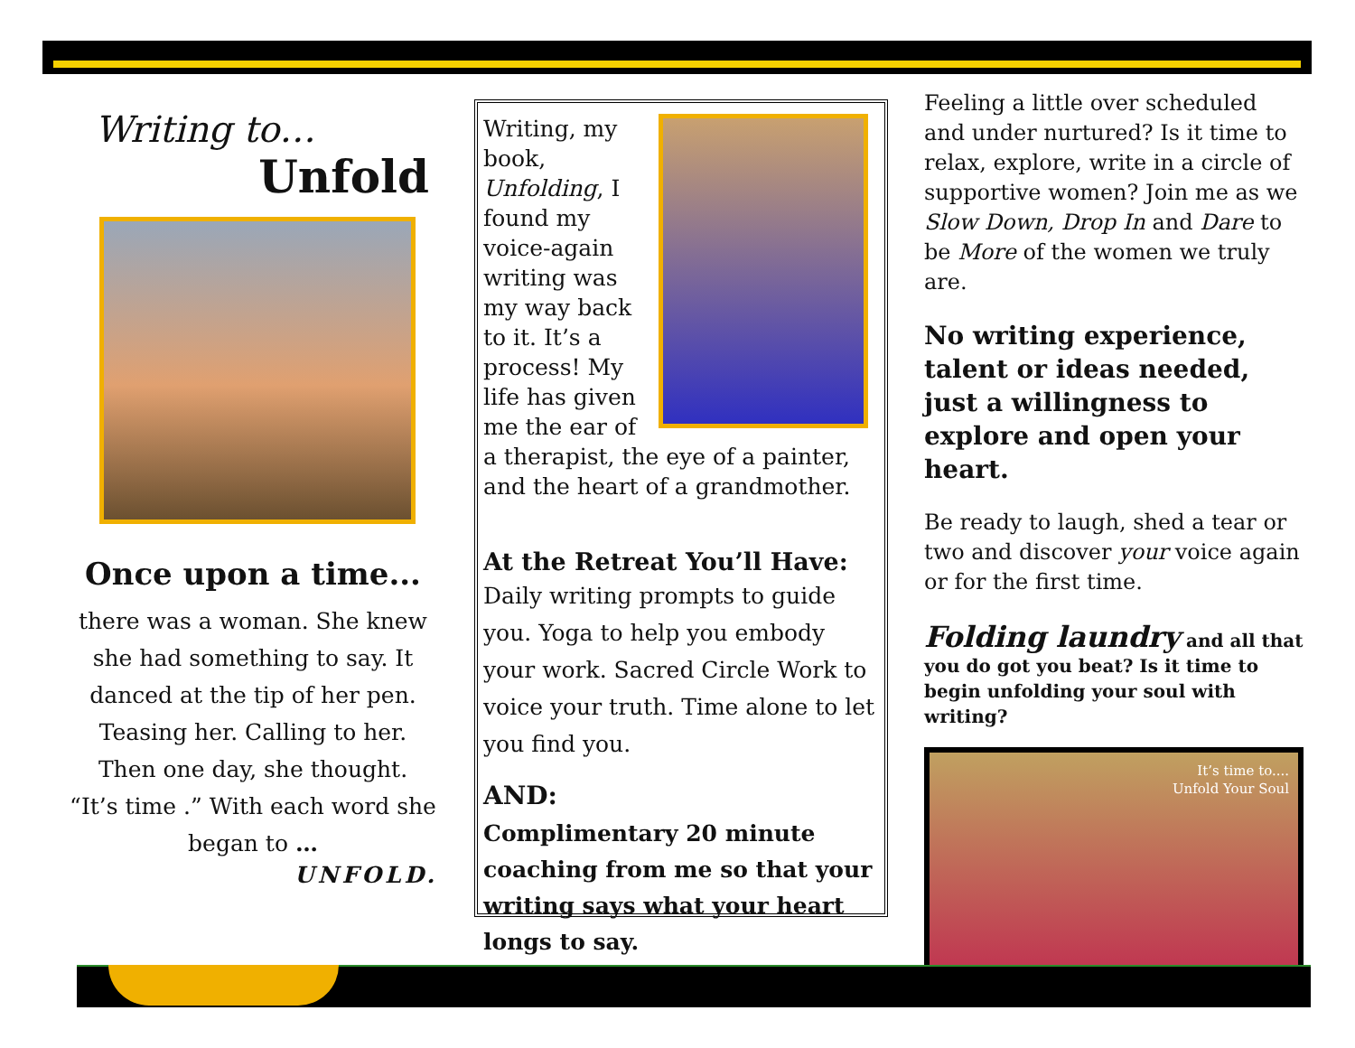Writing to…
Unfold
Once upon a time...
there was a woman. She knew she had something to say. It danced at the tip of her pen. Teasing her. Calling to her.
Then one day, she thought.
“It’s time .” With each word she began to …
UNFOLD.
Writing, my book, Unfolding, I found my voice-again writing was my way back to it. It’s a process! My life has given me the ear of a therapist, the eye of a painter, and the heart of a grandmother.
At the Retreat You’ll Have:
Daily writing prompts to guide you. Yoga to help you embody your work. Sacred Circle Work to voice your truth. Time alone to let you find you.
AND:
Complimentary 20 minute coaching from me so that your writing says what your heart longs to say.
Feeling a little over scheduled and under nurtured? Is it time to relax, explore, write in a circle of supportive women? Join me as we Slow Down, Drop In and Dare to be More of the women we truly are.
No writing experience, talent or ideas needed, just a willingness to explore and open your heart.
Be ready to laugh, shed a tear or two and discover your voice again or for the first time.
Folding laundry and all that you do got you beat? Is it time to begin unfolding your soul with writing?
It’s time to....
Unfold Your Soul